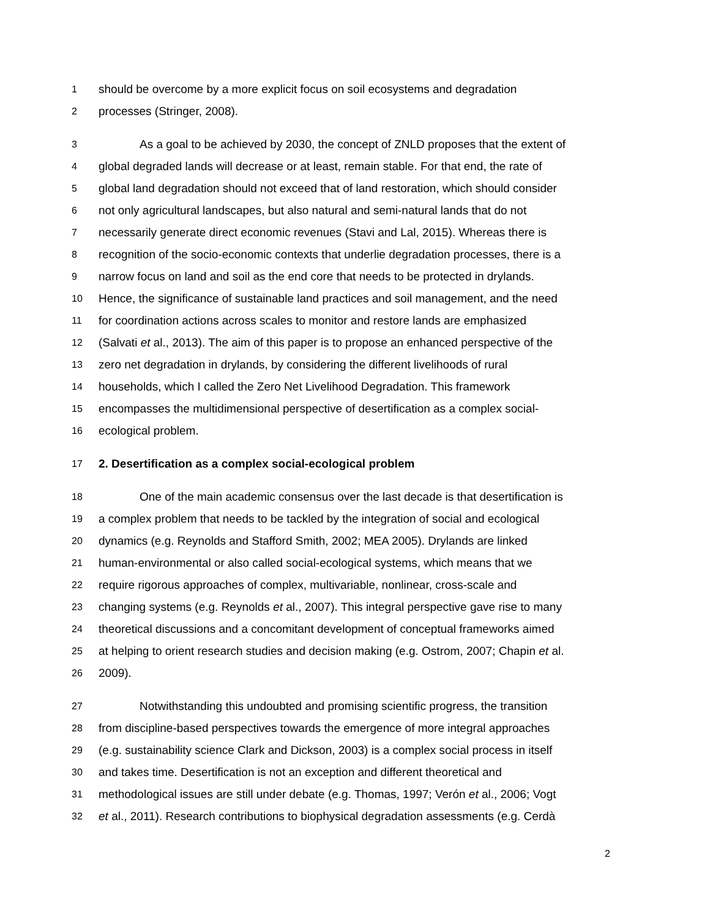1 should be overcome by a more explicit focus on soil ecosystems and degradation
2 processes (Stringer, 2008).
3 As a goal to be achieved by 2030, the concept of ZNLD proposes that the extent of
4 global degraded lands will decrease or at least, remain stable. For that end, the rate of
5 global land degradation should not exceed that of land restoration, which should consider
6 not only agricultural landscapes, but also natural and semi-natural lands that do not
7 necessarily generate direct economic revenues (Stavi and Lal, 2015). Whereas there is
8 recognition of the socio-economic contexts that underlie degradation processes, there is a
9 narrow focus on land and soil as the end core that needs to be protected in drylands.
10 Hence, the significance of sustainable land practices and soil management, and the need
11 for coordination actions across scales to monitor and restore lands are emphasized
12 (Salvati et al., 2013). The aim of this paper is to propose an enhanced perspective of the
13 zero net degradation in drylands, by considering the different livelihoods of rural
14 households, which I called the Zero Net Livelihood Degradation. This framework
15 encompasses the multidimensional perspective of desertification as a complex social-
16 ecological problem.
17 2. Desertification as a complex social-ecological problem
18 One of the main academic consensus over the last decade is that desertification is
19 a complex problem that needs to be tackled by the integration of social and ecological
20 dynamics (e.g. Reynolds and Stafford Smith, 2002; MEA 2005). Drylands are linked
21 human-environmental or also called social-ecological systems, which means that we
22 require rigorous approaches of complex, multivariable, nonlinear, cross-scale and
23 changing systems (e.g. Reynolds et al., 2007). This integral perspective gave rise to many
24 theoretical discussions and a concomitant development of conceptual frameworks aimed
25 at helping to orient research studies and decision making (e.g. Ostrom, 2007; Chapin et al.
26 2009).
27 Notwithstanding this undoubted and promising scientific progress, the transition
28 from discipline-based perspectives towards the emergence of more integral approaches
29 (e.g. sustainability science Clark and Dickson, 2003) is a complex social process in itself
30 and takes time. Desertification is not an exception and different theoretical and
31 methodological issues are still under debate (e.g. Thomas, 1997; Verón et al., 2006; Vogt
32 et al., 2011). Research contributions to biophysical degradation assessments (e.g. Cerdà
2